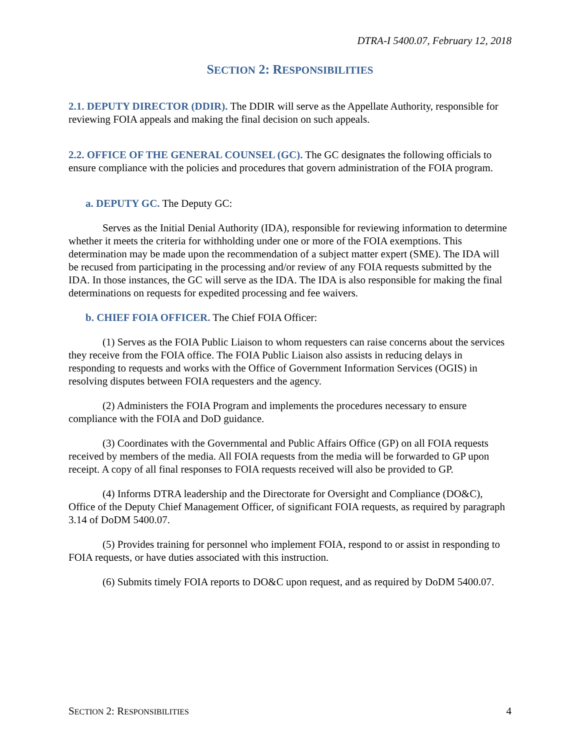DTRA-I 5400.07, February 12, 2018
SECTION 2: RESPONSIBILITIES
2.1. DEPUTY DIRECTOR (DDIR). The DDIR will serve as the Appellate Authority, responsible for reviewing FOIA appeals and making the final decision on such appeals.
2.2. OFFICE OF THE GENERAL COUNSEL (GC). The GC designates the following officials to ensure compliance with the policies and procedures that govern administration of the FOIA program.
a. DEPUTY GC. The Deputy GC:
Serves as the Initial Denial Authority (IDA), responsible for reviewing information to determine whether it meets the criteria for withholding under one or more of the FOIA exemptions. This determination may be made upon the recommendation of a subject matter expert (SME). The IDA will be recused from participating in the processing and/or review of any FOIA requests submitted by the IDA. In those instances, the GC will serve as the IDA. The IDA is also responsible for making the final determinations on requests for expedited processing and fee waivers.
b. CHIEF FOIA OFFICER. The Chief FOIA Officer:
(1) Serves as the FOIA Public Liaison to whom requesters can raise concerns about the services they receive from the FOIA office. The FOIA Public Liaison also assists in reducing delays in responding to requests and works with the Office of Government Information Services (OGIS) in resolving disputes between FOIA requesters and the agency.
(2) Administers the FOIA Program and implements the procedures necessary to ensure compliance with the FOIA and DoD guidance.
(3) Coordinates with the Governmental and Public Affairs Office (GP) on all FOIA requests received by members of the media. All FOIA requests from the media will be forwarded to GP upon receipt. A copy of all final responses to FOIA requests received will also be provided to GP.
(4) Informs DTRA leadership and the Directorate for Oversight and Compliance (DO&C), Office of the Deputy Chief Management Officer, of significant FOIA requests, as required by paragraph 3.14 of DoDM 5400.07.
(5) Provides training for personnel who implement FOIA, respond to or assist in responding to FOIA requests, or have duties associated with this instruction.
(6) Submits timely FOIA reports to DO&C upon request, and as required by DoDM 5400.07.
SECTION 2: RESPONSIBILITIES 4